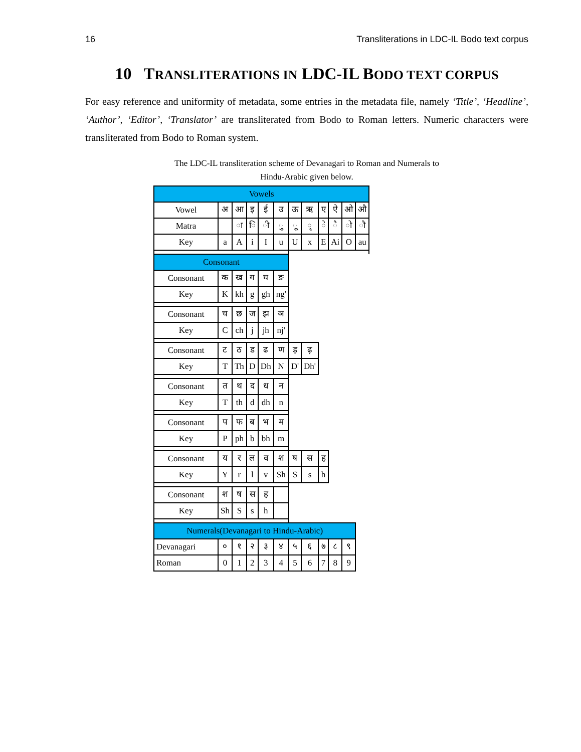16 Transliterations in LDC-IL Bodo text corpus
10 TRANSLITERATIONS IN LDC-IL BODO TEXT CORPUS
For easy reference and uniformity of metadata, some entries in the metadata file, namely ‘Title’, ‘Headline’, ‘Author’, ‘Editor’, ‘Translator’ are transliterated from Bodo to Roman letters. Numeric characters were transliterated from Bodo to Roman system.
The LDC-IL transliteration scheme of Devanagari to Roman and Numerals to
Hindu-Arabic given below.
| Vowels | | | | | | | | | | | |
| Vowel | अ | आ | इ | ई | उ | ऊ | ऋ | ए | ऐ | ओ | औ |
| Matra | | ा | ि | ी | ु | ू | ृ | े | ै | ो | ौ |
| Key | a | A | i | I | u | U | x | E | Ai | O | au |
| Consonant | | | | | | | | | | | |
| Consonant | क | ख | ग | घ | ङ | | | | | | |
| Key | K | kh | g | gh | ng' | | | | | | |
| Consonant | च | छ | ज | झ | ञ | | | | | | |
| Key | C | ch | j | jh | nj' | | | | | | |
| Consonant | ट | ठ | ड | ढ | ण | ड़ | ढ़ | | | | |
| Key | T | Th | D | Dh | N | D' | Dh' | | | | |
| Consonant | त | थ | द | ध | न | | | | | | |
| Key | T | th | d | dh | n | | | | | | |
| Consonant | प | फ | ब | भ | म | | | | | | |
| Key | P | ph | b | bh | m | | | | | | |
| Consonant | य | र | ल | व | श | ष | स | ह | | | |
| Key | Y | r | l | v | Sh | S | s | h | | | |
| Consonant | श | ष | स | ह | | | | | | | |
| Key | Sh | S | s | h | | | | | | | |
| Numerals(Devanagari to Hindu-Arabic) | | | | | | | | | | | |
| Devanagari | ० | १ | २ | ३ | ४ | ५ | ६ | ७ | ८ | ९ | |
| Roman | 0 | 1 | 2 | 3 | 4 | 5 | 6 | 7 | 8 | 9 | |